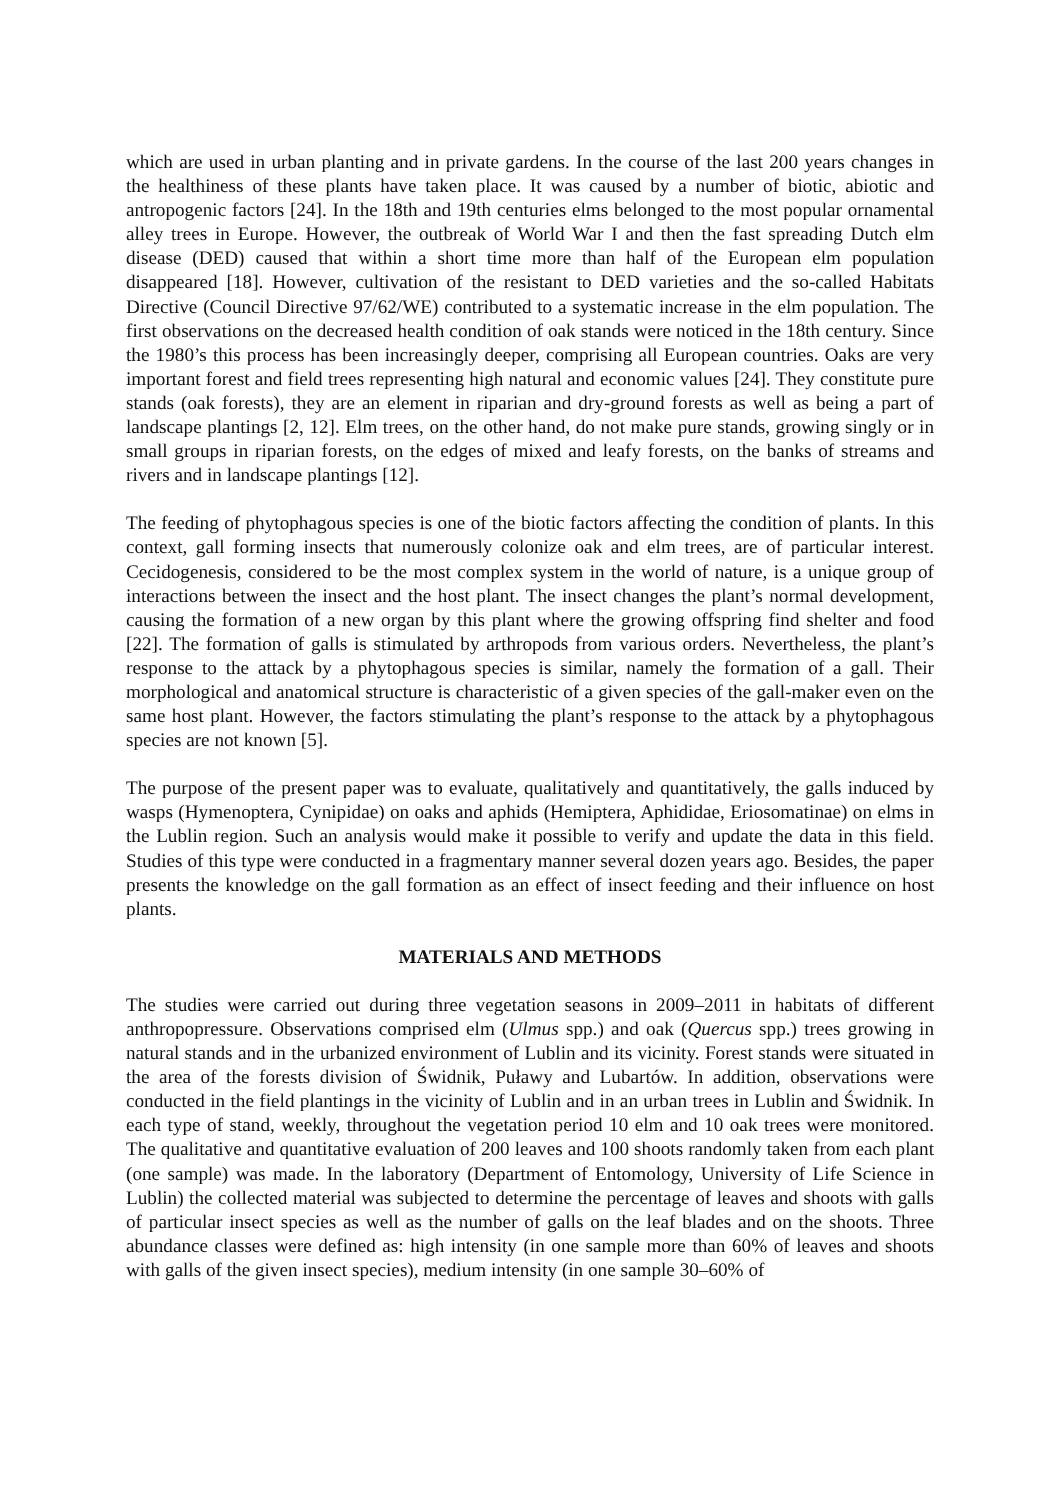which are used in urban planting and in private gardens. In the course of the last 200 years changes in the healthiness of these plants have taken place. It was caused by a number of biotic, abiotic and antropogenic factors [24]. In the 18th and 19th centuries elms belonged to the most popular ornamental alley trees in Europe. However, the outbreak of World War I and then the fast spreading Dutch elm disease (DED) caused that within a short time more than half of the European elm population disappeared [18]. However, cultivation of the resistant to DED varieties and the so-called Habitats Directive (Council Directive 97/62/WE) contributed to a systematic increase in the elm population. The first observations on the decreased health condition of oak stands were noticed in the 18th century. Since the 1980’s this process has been increasingly deeper, comprising all European countries. Oaks are very important forest and field trees representing high natural and economic values [24]. They constitute pure stands (oak forests), they are an element in riparian and dry-ground forests as well as being a part of landscape plantings [2, 12]. Elm trees, on the other hand, do not make pure stands, growing singly or in small groups in riparian forests, on the edges of mixed and leafy forests, on the banks of streams and rivers and in landscape plantings [12].
The feeding of phytophagous species is one of the biotic factors affecting the condition of plants. In this context, gall forming insects that numerously colonize oak and elm trees, are of particular interest. Cecidogenesis, considered to be the most complex system in the world of nature, is a unique group of interactions between the insect and the host plant. The insect changes the plant’s normal development, causing the formation of a new organ by this plant where the growing offspring find shelter and food [22]. The formation of galls is stimulated by arthropods from various orders. Nevertheless, the plant’s response to the attack by a phytophagous species is similar, namely the formation of a gall. Their morphological and anatomical structure is characteristic of a given species of the gall-maker even on the same host plant. However, the factors stimulating the plant’s response to the attack by a phytophagous species are not known [5].
The purpose of the present paper was to evaluate, qualitatively and quantitatively, the galls induced by wasps (Hymenoptera, Cynipidae) on oaks and aphids (Hemiptera, Aphididae, Eriosomatinae) on elms in the Lublin region. Such an analysis would make it possible to verify and update the data in this field. Studies of this type were conducted in a fragmentary manner several dozen years ago. Besides, the paper presents the knowledge on the gall formation as an effect of insect feeding and their influence on host plants.
MATERIALS AND METHODS
The studies were carried out during three vegetation seasons in 2009–2011 in habitats of different anthropopressure. Observations comprised elm (Ulmus spp.) and oak (Quercus spp.) trees growing in natural stands and in the urbanized environment of Lublin and its vicinity. Forest stands were situated in the area of the forests division of Świdnik, Puławy and Lubartów. In addition, observations were conducted in the field plantings in the vicinity of Lublin and in an urban trees in Lublin and Świdnik. In each type of stand, weekly, throughout the vegetation period 10 elm and 10 oak trees were monitored. The qualitative and quantitative evaluation of 200 leaves and 100 shoots randomly taken from each plant (one sample) was made. In the laboratory (Department of Entomology, University of Life Science in Lublin) the collected material was subjected to determine the percentage of leaves and shoots with galls of particular insect species as well as the number of galls on the leaf blades and on the shoots. Three abundance classes were defined as: high intensity (in one sample more than 60% of leaves and shoots with galls of the given insect species), medium intensity (in one sample 30–60% of